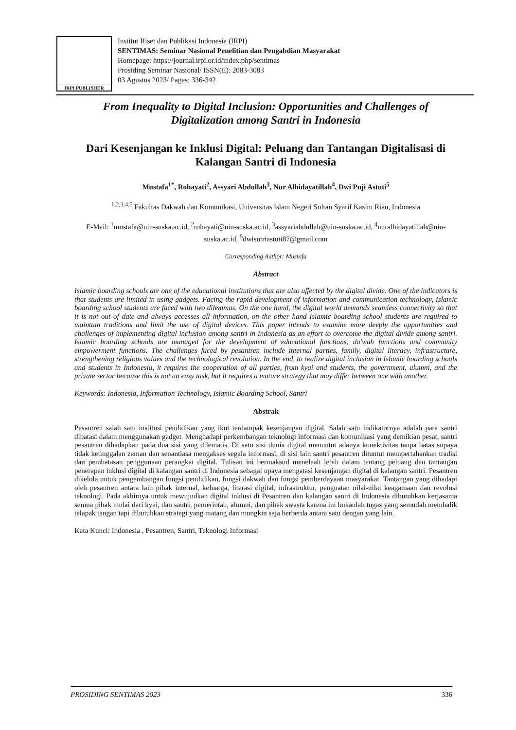IRPI PUBLISHER
Institut Riset dan Publikasi Indonesia (IRPI)
SENTIMAS: Seminar Nasional Penelitian dan Pengabdian Masyarakat
Homepage: https://journal.irpi.or.id/index.php/sentimas
Prosiding Seminar Nasional/ ISSN(E): 2083-3083
03 Agustus 2023/ Pages: 336-342
From Inequality to Digital Inclusion: Opportunities and Challenges of Digitalization among Santri in Indonesia
Dari Kesenjangan ke Inklusi Digital: Peluang dan Tantangan Digitalisasi di Kalangan Santri di Indonesia
Mustafa<sup>1*</sup>, Rohayati<sup>2</sup>, Assyari Abdullah<sup>3</sup>, Nur Alhidayatillah<sup>4</sup>, Dwi Puji Astuti<sup>5</sup>
<sup>1,2,3,4,5</sup> Fakultas Dakwah dan Komunikasi, Universitas Islam Negeri Sultan Syarif Kasim Riau, Indonesia
E-Mail: <sup>1</sup>mustafa@uin-suska.ac.id, <sup>2</sup>rohayati@uin-suska.ac.id, <sup>3</sup>assyariabdullah@uin-suska.ac.id, <sup>4</sup>nuralhidayatillah@uin-suska.ac.id, <sup>5</sup>dwisutriastuti87@gmail.com
Corresponding Author: Mustafa
Abstract
Islamic boarding schools are one of the educational institutions that are also affected by the digital divide. One of the indicators is that students are limited in using gadgets. Facing the rapid development of information and communication technology, Islamic boarding school students are faced with two dilemmas. On the one hand, the digital world demands seamless connectivity so that it is not out of date and always accesses all information, on the other hand Islamic boarding school students are required to maintain traditions and limit the use of digital devices. This paper intends to examine more deeply the opportunities and challenges of implementing digital inclusion among santri in Indonesia as an effort to overcome the digital divide among santri. Islamic boarding schools are managed for the development of educational functions, da'wah functions and community empowerment functions. The challenges faced by pesantren include internal parties, family, digital literacy, infrastructure, strengthening religious values and the technological revolution. In the end, to realize digital inclusion in Islamic boarding schools and students in Indonesia, it requires the cooperation of all parties, from kyai and students, the government, alumni, and the private sector because this is not an easy task, but it requires a mature strategy that may differ between one with another.
Keywords: Indonesia, Information Technology, Islamic Boarding School, Santri
Abstrak
Pesantren salah satu institusi pendidikan yang ikut terdampak kesenjangan digital. Salah satu indikatornya adalah para santri dibatasi dalam menggunakan gadget. Menghadapi perkembangan teknologi informasi dan komunikasi yang demikian pesat, santri pesantren dihadapkan pada dua sisi yang dilematis. Di satu sisi dunia digital menuntut adanya konektivitas tanpa batas supaya tidak ketinggalan zaman dan senantiasa mengakses segala informasi, di sisi lain santri pesantren dituntut mempertahankan tradisi dan pembatasan penggunaan perangkat digital. Tulisan ini bermaksud menelaah lebih dalam tentang peluang dan tantangan penerapan inklusi digital di kalangan santri di Indonesia sebagai upaya mengatasi kesenjangan digital di kalangan santri. Pesantren dikelola untuk pengembangan fungsi pendidikan, fungsi dakwah dan fungsi pemberdayaan masyarakat. Tantangan yang dihadapi oleh pesantren antara lain pihak internal, keluarga, literasi digital, infrastruktur, penguatan nilai-nilai keagamaan dan revolusi teknologi. Pada akhirnya untuk mewujudkan digital inklusi di Pesantren dan kalangan santri di Indonesia dibutuhkan kerjasama semua pihak mulai dari kyai, dan santri, pemerintah, alumni, dan pihak swasta karena ini bukanlah tugas yang semudah membalik telapak tangan tapi dibutuhkan strategi yang matang dan mungkin saja berberda antara satu dengan yang lain.
Kata Kunci: Indonesia , Pesantren, Santri, Teknologi Informasi
PROSIDING SENTIMAS 2023 336